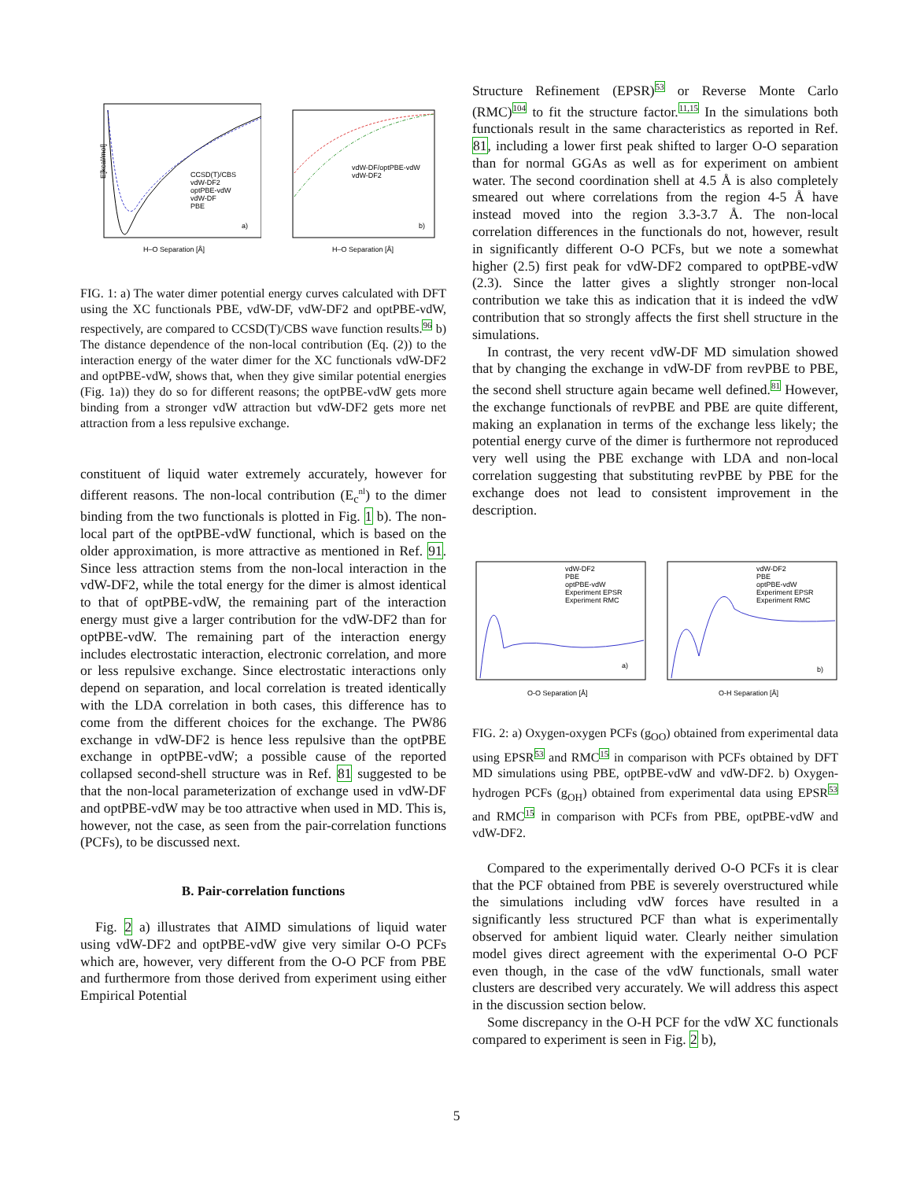H–O Separation [Å]
CCSD(T)/CBS
vdW-DF2
optPBE-vdW
vdW-DF
PBE
a)
E[kcal/mol]
H–O Separation [Å]
vdW-DF/optPBE-vdW
vdW-DF2
b)
FIG. 1: a) The water dimer potential energy curves calculated with DFT using the XC functionals PBE, vdW-DF, vdW-DF2 and optPBE-vdW, respectively, are compared to CCSD(T)/CBS wave function results.<sup>96</sup> b) The distance dependence of the non-local contribution (Eq. (2)) to the interaction energy of the water dimer for the XC functionals vdW-DF2 and optPBE-vdW, shows that, when they give similar potential energies (Fig. 1a)) they do so for different reasons; the optPBE-vdW gets more binding from a stronger vdW attraction but vdW-DF2 gets more net attraction from a less repulsive exchange.
constituent of liquid water extremely accurately, however for different reasons. The non-local contribution (E<sub>c</sub><sup>nl</sup>) to the dimer binding from the two functionals is plotted in Fig. 1 b). The non-local part of the optPBE-vdW functional, which is based on the older approximation, is more attractive as mentioned in Ref. 91. Since less attraction stems from the non-local interaction in the vdW-DF2, while the total energy for the dimer is almost identical to that of optPBE-vdW, the remaining part of the interaction energy must give a larger contribution for the vdW-DF2 than for optPBE-vdW. The remaining part of the interaction energy includes electrostatic interaction, electronic correlation, and more or less repulsive exchange. Since electrostatic interactions only depend on separation, and local correlation is treated identically with the LDA correlation in both cases, this difference has to come from the different choices for the exchange. The PW86 exchange in vdW-DF2 is hence less repulsive than the optPBE exchange in optPBE-vdW; a possible cause of the reported collapsed second-shell structure was in Ref. 81 suggested to be that the non-local parameterization of exchange used in vdW-DF and optPBE-vdW may be too attractive when used in MD. This is, however, not the case, as seen from the pair-correlation functions (PCFs), to be discussed next.
B. Pair-correlation functions
Fig. 2 a) illustrates that AIMD simulations of liquid water using vdW-DF2 and optPBE-vdW give very similar O-O PCFs which are, however, very different from the O-O PCF from PBE and furthermore from those derived from experiment using either Empirical Potential
Structure Refinement (EPSR)<sup>53</sup> or Reverse Monte Carlo (RMC)<sup>104</sup> to fit the structure factor.<sup>11,15</sup> In the simulations both functionals result in the same characteristics as reported in Ref. 81, including a lower first peak shifted to larger O-O separation than for normal GGAs as well as for experiment on ambient water. The second coordination shell at 4.5 Å is also completely smeared out where correlations from the region 4-5 Å have instead moved into the region 3.3-3.7 Å. The non-local correlation differences in the functionals do not, however, result in significantly different O-O PCFs, but we note a somewhat higher (2.5) first peak for vdW-DF2 compared to optPBE-vdW (2.3). Since the latter gives a slightly stronger non-local contribution we take this as indication that it is indeed the vdW contribution that so strongly affects the first shell structure in the simulations.
In contrast, the very recent vdW-DF MD simulation showed that by changing the exchange in vdW-DF from revPBE to PBE, the second shell structure again became well defined.<sup>81</sup> However, the exchange functionals of revPBE and PBE are quite different, making an explanation in terms of the exchange less likely; the potential energy curve of the dimer is furthermore not reproduced very well using the PBE exchange with LDA and non-local correlation suggesting that substituting revPBE by PBE for the exchange does not lead to consistent improvement in the description.
O-O Separation [Å]
vdW-DF2
PBE
optPBE-vdW
Experiment EPSR
Experiment RMC
a)
O-H Separation [Å]
vdW-DF2
PBE
optPBE-vdW
Experiment EPSR
Experiment RMC
b)
FIG. 2: a) Oxygen-oxygen PCFs (g<sub>OO</sub>) obtained from experimental data using EPSR<sup>53</sup> and RMC<sup>15</sup> in comparison with PCFs obtained by DFT MD simulations using PBE, optPBE-vdW and vdW-DF2. b) Oxygen-hydrogen PCFs (g<sub>OH</sub>) obtained from experimental data using EPSR<sup>53</sup> and RMC<sup>15</sup> in comparison with PCFs from PBE, optPBE-vdW and vdW-DF2.
Compared to the experimentally derived O-O PCFs it is clear that the PCF obtained from PBE is severely overstructured while the simulations including vdW forces have resulted in a significantly less structured PCF than what is experimentally observed for ambient liquid water. Clearly neither simulation model gives direct agreement with the experimental O-O PCF even though, in the case of the vdW functionals, small water clusters are described very accurately. We will address this aspect in the discussion section below.
Some discrepancy in the O-H PCF for the vdW XC functionals compared to experiment is seen in Fig. 2 b),
5